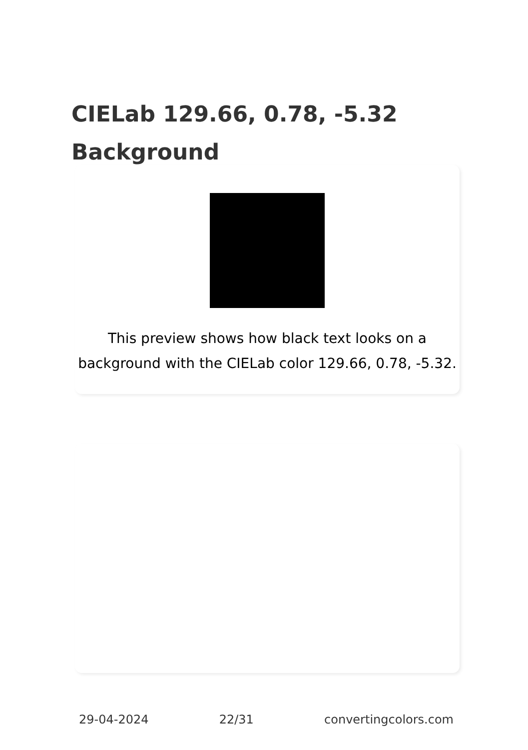CIELab 129.66, 0.78, -5.32 Background
This preview shows how black text looks on a background with the CIELab color 129.66, 0.78, -5.32.
29-04-2024 22/31 convertingcolors.com